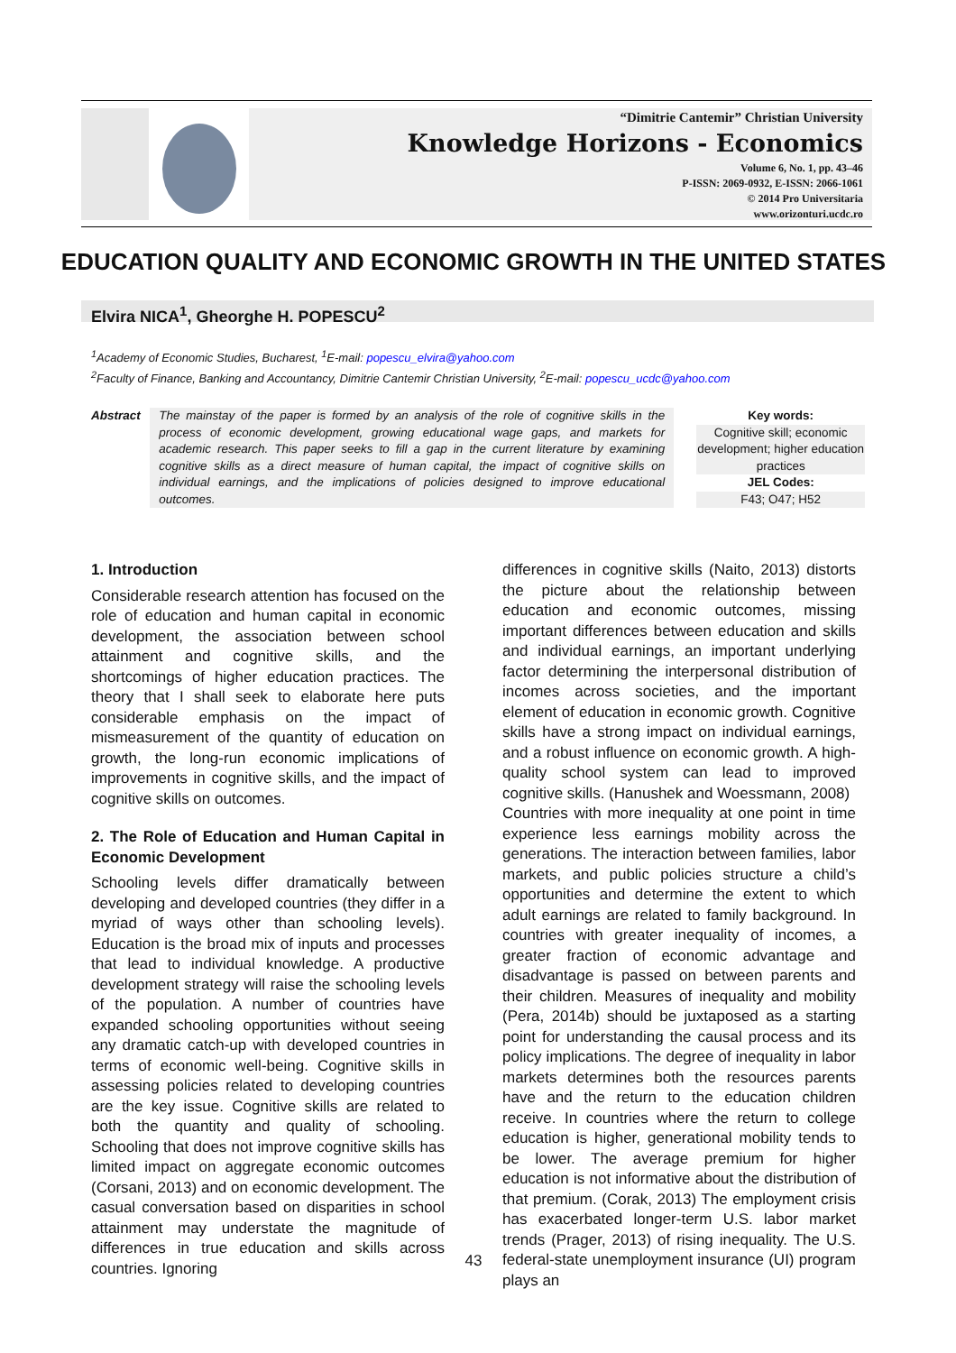“Dimitrie Cantemir” Christian University
Knowledge Horizons - Economics
Volume 6, No. 1, pp. 43–46
P-ISSN: 2069-0932, E-ISSN: 2066-1061
© 2014 Pro Universitaria
www.orizonturi.ucdc.ro
EDUCATION QUALITY AND ECONOMIC GROWTH IN THE UNITED STATES
Elvira NICA<sup>1</sup>, Gheorghe H. POPESCU<sup>2</sup>
<sup>1</sup> Academy of Economic Studies, Bucharest, <sup>1</sup>E-mail: popescu_elvira@yahoo.com
<sup>2</sup> Faculty of Finance, Banking and Accountancy, Dimitrie Cantemir Christian University, <sup>2</sup>E-mail: popescu_ucdc@yahoo.com
Abstract The mainstay of the paper is formed by an analysis of the role of cognitive skills in the process of economic development, growing educational wage gaps, and markets for academic research. This paper seeks to fill a gap in the current literature by examining cognitive skills as a direct measure of human capital, the impact of cognitive skills on individual earnings, and the implications of policies designed to improve educational outcomes.
Key words:
Cognitive skill; economic development; higher education practices
JEL Codes:
F43; O47; H52
1. Introduction
Considerable research attention has focused on the role of education and human capital in economic development, the association between school attainment and cognitive skills, and the shortcomings of higher education practices. The theory that I shall seek to elaborate here puts considerable emphasis on the impact of mismeasurement of the quantity of education on growth, the long-run economic implications of improvements in cognitive skills, and the impact of cognitive skills on outcomes.
2. The Role of Education and Human Capital in Economic Development
Schooling levels differ dramatically between developing and developed countries (they differ in a myriad of ways other than schooling levels). Education is the broad mix of inputs and processes that lead to individual knowledge. A productive development strategy will raise the schooling levels of the population. A number of countries have expanded schooling opportunities without seeing any dramatic catch-up with developed countries in terms of economic well-being. Cognitive skills in assessing policies related to developing countries are the key issue. Cognitive skills are related to both the quantity and quality of schooling. Schooling that does not improve cognitive skills has limited impact on aggregate economic outcomes (Corsani, 2013) and on economic development. The casual conversation based on disparities in school attainment may understate the magnitude of differences in true education and skills across countries. Ignoring
differences in cognitive skills (Naito, 2013) distorts the picture about the relationship between education and economic outcomes, missing important differences between education and skills and individual earnings, an important underlying factor determining the interpersonal distribution of incomes across societies, and the important element of education in economic growth. Cognitive skills have a strong impact on individual earnings, and a robust influence on economic growth. A high-quality school system can lead to improved cognitive skills. (Hanushek and Woessmann, 2008)
Countries with more inequality at one point in time experience less earnings mobility across the generations. The interaction between families, labor markets, and public policies structure a child’s opportunities and determine the extent to which adult earnings are related to family background. In countries with greater inequality of incomes, a greater fraction of economic advantage and disadvantage is passed on between parents and their children. Measures of inequality and mobility (Pera, 2014b) should be juxtaposed as a starting point for understanding the causal process and its policy implications. The degree of inequality in labor markets determines both the resources parents have and the return to the education children receive. In countries where the return to college education is higher, generational mobility tends to be lower. The average premium for higher education is not informative about the distribution of that premium. (Corak, 2013) The employment crisis has exacerbated longer-term U.S. labor market trends (Prager, 2013) of rising inequality. The U.S. federal-state unemployment insurance (UI) program plays an
43